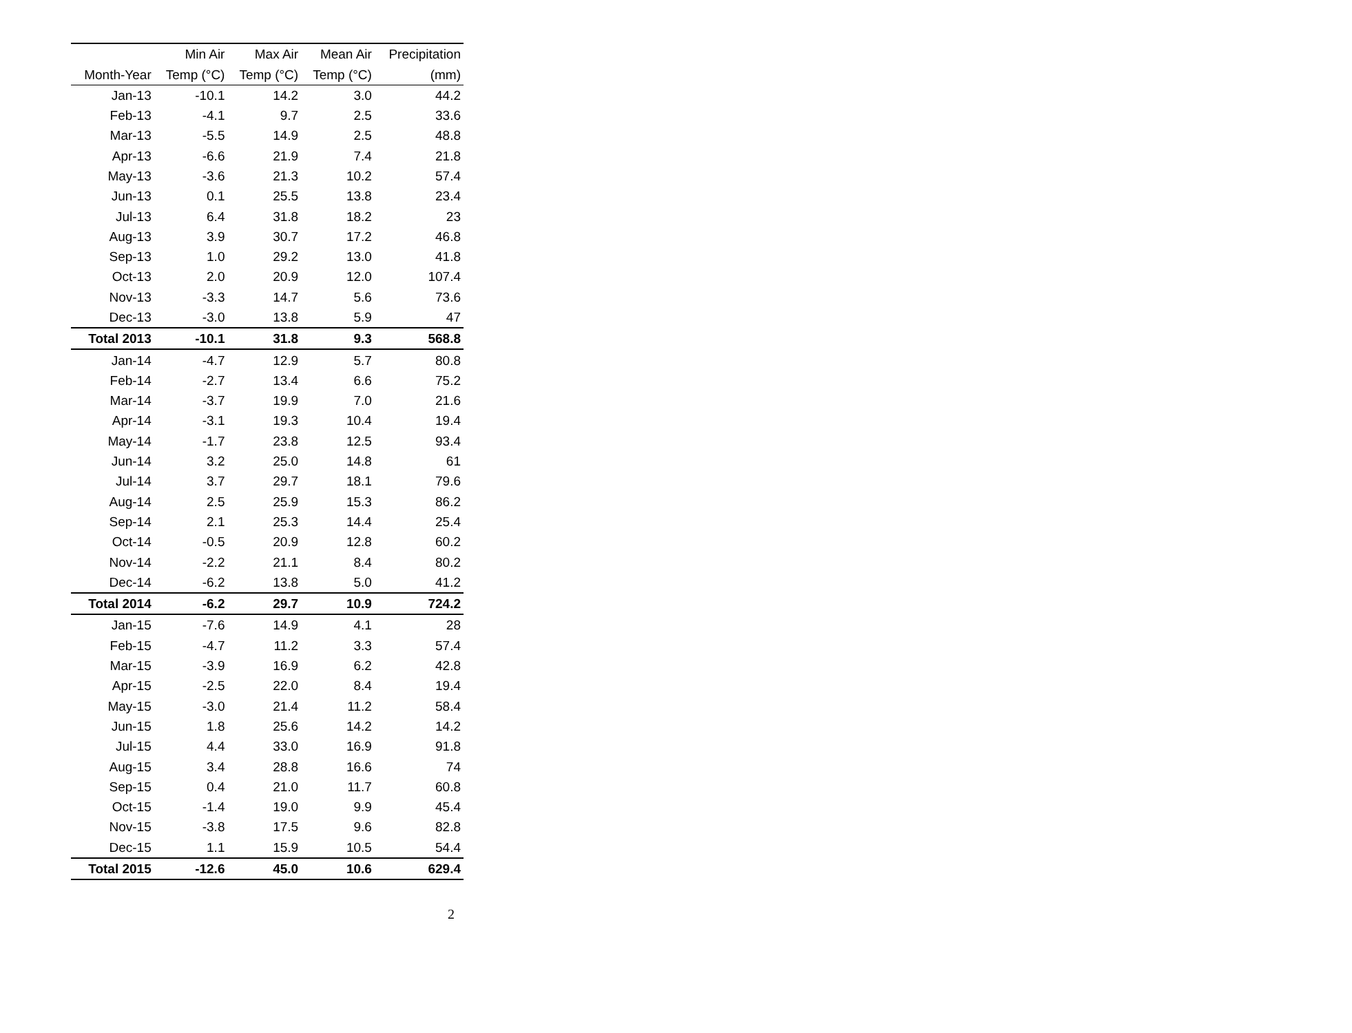| | Min Air | Max Air | Mean Air | Precipitation |
| --- | --- | --- | --- | --- |
| Month-Year | Temp (°C) | Temp (°C) | Temp (°C) | (mm) |
| Jan-13 | -10.1 | 14.2 | 3.0 | 44.2 |
| Feb-13 | -4.1 | 9.7 | 2.5 | 33.6 |
| Mar-13 | -5.5 | 14.9 | 2.5 | 48.8 |
| Apr-13 | -6.6 | 21.9 | 7.4 | 21.8 |
| May-13 | -3.6 | 21.3 | 10.2 | 57.4 |
| Jun-13 | 0.1 | 25.5 | 13.8 | 23.4 |
| Jul-13 | 6.4 | 31.8 | 18.2 | 23 |
| Aug-13 | 3.9 | 30.7 | 17.2 | 46.8 |
| Sep-13 | 1.0 | 29.2 | 13.0 | 41.8 |
| Oct-13 | 2.0 | 20.9 | 12.0 | 107.4 |
| Nov-13 | -3.3 | 14.7 | 5.6 | 73.6 |
| Dec-13 | -3.0 | 13.8 | 5.9 | 47 |
| Total 2013 | -10.1 | 31.8 | 9.3 | 568.8 |
| Jan-14 | -4.7 | 12.9 | 5.7 | 80.8 |
| Feb-14 | -2.7 | 13.4 | 6.6 | 75.2 |
| Mar-14 | -3.7 | 19.9 | 7.0 | 21.6 |
| Apr-14 | -3.1 | 19.3 | 10.4 | 19.4 |
| May-14 | -1.7 | 23.8 | 12.5 | 93.4 |
| Jun-14 | 3.2 | 25.0 | 14.8 | 61 |
| Jul-14 | 3.7 | 29.7 | 18.1 | 79.6 |
| Aug-14 | 2.5 | 25.9 | 15.3 | 86.2 |
| Sep-14 | 2.1 | 25.3 | 14.4 | 25.4 |
| Oct-14 | -0.5 | 20.9 | 12.8 | 60.2 |
| Nov-14 | -2.2 | 21.1 | 8.4 | 80.2 |
| Dec-14 | -6.2 | 13.8 | 5.0 | 41.2 |
| Total 2014 | -6.2 | 29.7 | 10.9 | 724.2 |
| Jan-15 | -7.6 | 14.9 | 4.1 | 28 |
| Feb-15 | -4.7 | 11.2 | 3.3 | 57.4 |
| Mar-15 | -3.9 | 16.9 | 6.2 | 42.8 |
| Apr-15 | -2.5 | 22.0 | 8.4 | 19.4 |
| May-15 | -3.0 | 21.4 | 11.2 | 58.4 |
| Jun-15 | 1.8 | 25.6 | 14.2 | 14.2 |
| Jul-15 | 4.4 | 33.0 | 16.9 | 91.8 |
| Aug-15 | 3.4 | 28.8 | 16.6 | 74 |
| Sep-15 | 0.4 | 21.0 | 11.7 | 60.8 |
| Oct-15 | -1.4 | 19.0 | 9.9 | 45.4 |
| Nov-15 | -3.8 | 17.5 | 9.6 | 82.8 |
| Dec-15 | 1.1 | 15.9 | 10.5 | 54.4 |
| Total 2015 | -12.6 | 45.0 | 10.6 | 629.4 |
2